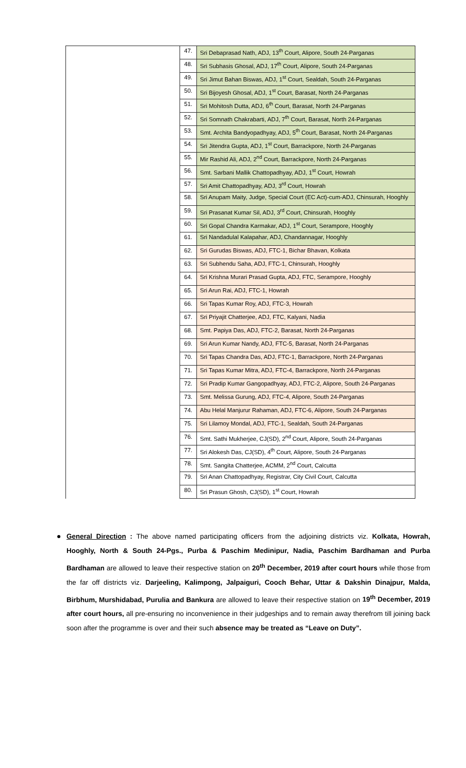| | 47. | Sri Debaprasad Nath, ADJ, 13<sup>th</sup> Court, Alipore, South 24-Parganas |
| | 48. | Sri Subhasis Ghosal, ADJ, 17<sup>th</sup> Court, Alipore, South 24-Parganas |
| | 49. | Sri Jimut Bahan Biswas, ADJ, 1<sup>st</sup> Court, Sealdah, South 24-Parganas |
| | 50. | Sri Bijoyesh Ghosal, ADJ, 1<sup>st</sup> Court, Barasat, North 24-Parganas |
| | 51. | Sri Mohitosh Dutta, ADJ, 6<sup>th</sup> Court, Barasat, North 24-Parganas |
| | 52. | Sri Somnath Chakrabarti, ADJ, 7<sup>th</sup> Court, Barasat, North 24-Parganas |
| | 53. | Smt. Archita Bandyopadhyay, ADJ, 5<sup>th</sup> Court, Barasat, North 24-Parganas |
| | 54. | Sri Jitendra Gupta, ADJ, 1<sup>st</sup> Court, Barrackpore, North 24-Parganas |
| | 55. | Mir Rashid Ali, ADJ, 2<sup>nd</sup> Court, Barrackpore, North 24-Parganas |
| | 56. | Smt. Sarbani Mallik Chattopadhyay, ADJ, 1<sup>st</sup> Court, Howrah |
| | 57. | Sri Amit Chattopadhyay, ADJ, 3<sup>rd</sup> Court, Howrah |
| | 58. | Sri Anupam Maity, Judge, Special Court (EC Act)-cum-ADJ, Chinsurah, Hooghly |
| | 59. | Sri Prasanat Kumar Sil, ADJ, 3<sup>rd</sup> Court, Chinsurah, Hooghly |
| | 60. | Sri Gopal Chandra Karmakar, ADJ, 1<sup>st</sup> Court, Serampore, Hooghly |
| | 61. | Sri Nandadulal Kalapahar, ADJ, Chandannagar, Hooghly |
| | 62. | Sri Gurudas Biswas, ADJ, FTC-1, Bichar Bhavan, Kolkata |
| | 63. | Sri Subhendu Saha, ADJ, FTC-1, Chinsurah, Hooghly |
| | 64. | Sri Krishna Murari Prasad Gupta, ADJ, FTC, Serampore, Hooghly |
| | 65. | Sri Arun Rai, ADJ, FTC-1, Howrah |
| | 66. | Sri Tapas Kumar Roy, ADJ, FTC-3, Howrah |
| | 67. | Sri Priyajit Chatterjee, ADJ, FTC, Kalyani, Nadia |
| | 68. | Smt. Papiya Das, ADJ, FTC-2, Barasat, North 24-Parganas |
| | 69. | Sri Arun Kumar Nandy, ADJ, FTC-5, Barasat, North 24-Parganas |
| | 70. | Sri Tapas Chandra Das, ADJ, FTC-1, Barrackpore, North 24-Parganas |
| | 71. | Sri Tapas Kumar Mitra, ADJ, FTC-4, Barrackpore, North 24-Parganas |
| | 72. | Sri Pradip Kumar Gangopadhyay, ADJ, FTC-2, Alipore, South 24-Parganas |
| | 73. | Smt. Melissa Gurung, ADJ, FTC-4, Alipore, South 24-Parganas |
| | 74. | Abu Helal Manjurur Rahaman, ADJ, FTC-6, Alipore, South 24-Parganas |
| | 75. | Sri Lilamoy Mondal, ADJ, FTC-1, Sealdah, South 24-Parganas |
| | 76. | Smt. Sathi Mukherjee, CJ(SD), 2<sup>nd</sup> Court, Alipore, South 24-Parganas |
| | 77. | Sri Alokesh Das, CJ(SD), 4<sup>th</sup> Court, Alipore, South 24-Parganas |
| | 78. | Smt. Sangita Chatterjee, ACMM, 2<sup>nd</sup> Court, Calcutta |
| | 79. | Sri Anan Chattopadhyay, Registrar, City Civil Court, Calcutta |
| | 80. | Sri Prasun Ghosh, CJ(SD), 1<sup>st</sup> Court, Howrah |
General Direction : The above named participating officers from the adjoining districts viz. Kolkata, Howrah, Hooghly, North & South 24-Pgs., Purba & Paschim Medinipur, Nadia, Paschim Bardhaman and Purba Bardhaman are allowed to leave their respective station on 20<sup>th</sup> December, 2019 after court hours while those from the far off districts viz. Darjeeling, Kalimpong, Jalpaiguri, Cooch Behar, Uttar & Dakshin Dinajpur, Malda, Birbhum, Murshidabad, Purulia and Bankura are allowed to leave their respective station on 19<sup>th</sup> December, 2019 after court hours, all pre-ensuring no inconvenience in their judgeships and to remain away therefrom till joining back soon after the programme is over and their such absence may be treated as “Leave on Duty”.